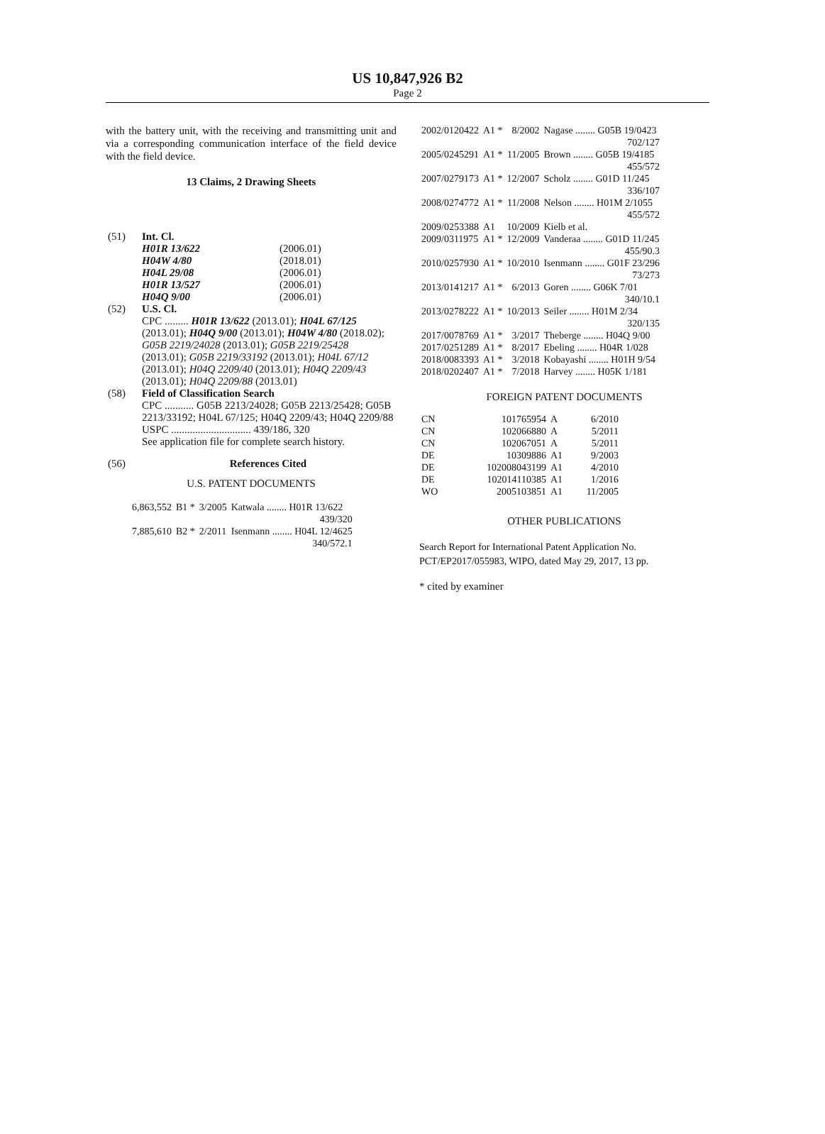US 10,847,926 B2
Page 2
with the battery unit, with the receiving and transmitting unit and via a corresponding communication interface of the field device with the field device.
13 Claims, 2 Drawing Sheets
| (51) | Int. Cl. | |
| | H01R 13/622 | (2006.01) |
| | H04W 4/80 | (2018.01) |
| | H04L 29/08 | (2006.01) |
| | H01R 13/527 | (2006.01) |
| | H04Q 9/00 | (2006.01) |
| (52) | U.S. Cl. CPC ......... H01R 13/622 (2013.01); H04L 67/125 (2013.01); H04Q 9/00 (2013.01); H04W 4/80 (2018.02); G05B 2219/24028 (2013.01); G05B 2219/25428 (2013.01); G05B 2219/33192 (2013.01); H04L 67/12 (2013.01); H04Q 2209/40 (2013.01); H04Q 2209/43 (2013.01); H04Q 2209/88 (2013.01) | |
| (58) | Field of Classification Search CPC ........... G05B 2213/24028; G05B 2213/25428; G05B 2213/33192; H04L 67/125; H04Q 2209/43; H04Q 2209/88 USPC .............................. 439/186, 320 See application file for complete search history. | |
| (56) | References Cited | |
U.S. PATENT DOCUMENTS
| 6,863,552 | B1 * | 3/2005 | Katwala ........ H01R 13/622 439/320 |
| 7,885,610 | B2 * | 2/2011 | Isenmann ........ H04L 12/4625 340/572.1 |
| 2002/0120422 | A1 * | 8/2002 | Nagase ........ G05B 19/0423 702/127 |
| 2005/0245291 | A1 * | 11/2005 | Brown ........ G05B 19/4185 455/572 |
| 2007/0279173 | A1 * | 12/2007 | Scholz ........ G01D 11/245 336/107 |
| 2008/0274772 | A1 * | 11/2008 | Nelson ........ H01M 2/1055 455/572 |
| 2009/0253388 | A1 | 10/2009 | Kielb et al. |
| 2009/0311975 | A1 * | 12/2009 | Vanderaa ........ G01D 11/245 455/90.3 |
| 2010/0257930 | A1 * | 10/2010 | Isenmann ........ G01F 23/296 73/273 |
| 2013/0141217 | A1 * | 6/2013 | Goren ........ G06K 7/01 340/10.1 |
| 2013/0278222 | A1 * | 10/2013 | Seiler ........ H01M 2/34 320/135 |
| 2017/0078769 | A1 * | 3/2017 | Theberge ........ H04Q 9/00 |
| 2017/0251289 | A1 * | 8/2017 | Ebeling ........ H04R 1/028 |
| 2018/0083393 | A1 * | 3/2018 | Kobayashi ........ H01H 9/54 |
| 2018/0202407 | A1 * | 7/2018 | Harvey ........ H05K 1/181 |
FOREIGN PATENT DOCUMENTS
| CN | 101765954 | A | 6/2010 |
| CN | 102066880 | A | 5/2011 |
| CN | 102067051 | A | 5/2011 |
| DE | 10309886 | A1 | 9/2003 |
| DE | 102008043199 | A1 | 4/2010 |
| DE | 102014110385 | A1 | 1/2016 |
| WO | 2005103851 | A1 | 11/2005 |
OTHER PUBLICATIONS
Search Report for International Patent Application No. PCT/EP2017/055983, WIPO, dated May 29, 2017, 13 pp.
* cited by examiner